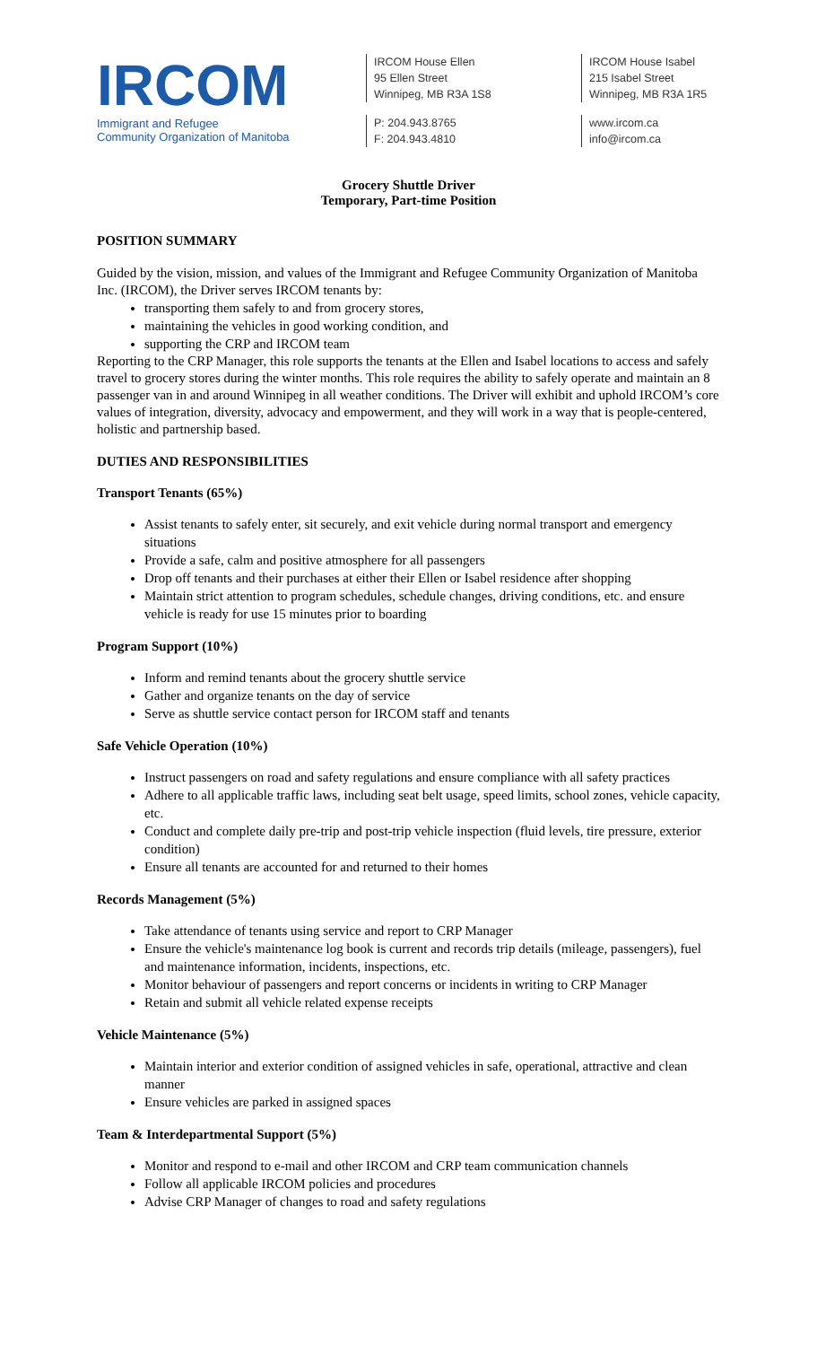IRCOM
Immigrant and Refugee
Community Organization of Manitoba
IRCOM House Ellen
95 Ellen Street
Winnipeg, MB R3A 1S8
P: 204.943.8765
F: 204.943.4810
IRCOM House Isabel
215 Isabel Street
Winnipeg, MB R3A 1R5
www.ircom.ca
info@ircom.ca
Grocery Shuttle Driver
Temporary, Part-time Position
POSITION SUMMARY
Guided by the vision, mission, and values of the Immigrant and Refugee Community Organization of Manitoba Inc. (IRCOM), the Driver serves IRCOM tenants by:
transporting them safely to and from grocery stores,
maintaining the vehicles in good working condition, and
supporting the CRP and IRCOM team
Reporting to the CRP Manager, this role supports the tenants at the Ellen and Isabel locations to access and safely travel to grocery stores during the winter months. This role requires the ability to safely operate and maintain an 8 passenger van in and around Winnipeg in all weather conditions. The Driver will exhibit and uphold IRCOM’s core values of integration, diversity, advocacy and empowerment, and they will work in a way that is people-centered, holistic and partnership based.
DUTIES AND RESPONSIBILITIES
Transport Tenants (65%)
Assist tenants to safely enter, sit securely, and exit vehicle during normal transport and emergency situations
Provide a safe, calm and positive atmosphere for all passengers
Drop off tenants and their purchases at either their Ellen or Isabel residence after shopping
Maintain strict attention to program schedules, schedule changes, driving conditions, etc. and ensure vehicle is ready for use 15 minutes prior to boarding
Program Support (10%)
Inform and remind tenants about the grocery shuttle service
Gather and organize tenants on the day of service
Serve as shuttle service contact person for IRCOM staff and tenants
Safe Vehicle Operation (10%)
Instruct passengers on road and safety regulations and ensure compliance with all safety practices
Adhere to all applicable traffic laws, including seat belt usage, speed limits, school zones, vehicle capacity, etc.
Conduct and complete daily pre-trip and post-trip vehicle inspection (fluid levels, tire pressure, exterior condition)
Ensure all tenants are accounted for and returned to their homes
Records Management (5%)
Take attendance of tenants using service and report to CRP Manager
Ensure the vehicle's maintenance log book is current and records trip details (mileage, passengers), fuel and maintenance information, incidents, inspections, etc.
Monitor behaviour of passengers and report concerns or incidents in writing to CRP Manager
Retain and submit all vehicle related expense receipts
Vehicle Maintenance (5%)
Maintain interior and exterior condition of assigned vehicles in safe, operational, attractive and clean manner
Ensure vehicles are parked in assigned spaces
Team & Interdepartmental Support (5%)
Monitor and respond to e-mail and other IRCOM and CRP team communication channels
Follow all applicable IRCOM policies and procedures
Advise CRP Manager of changes to road and safety regulations